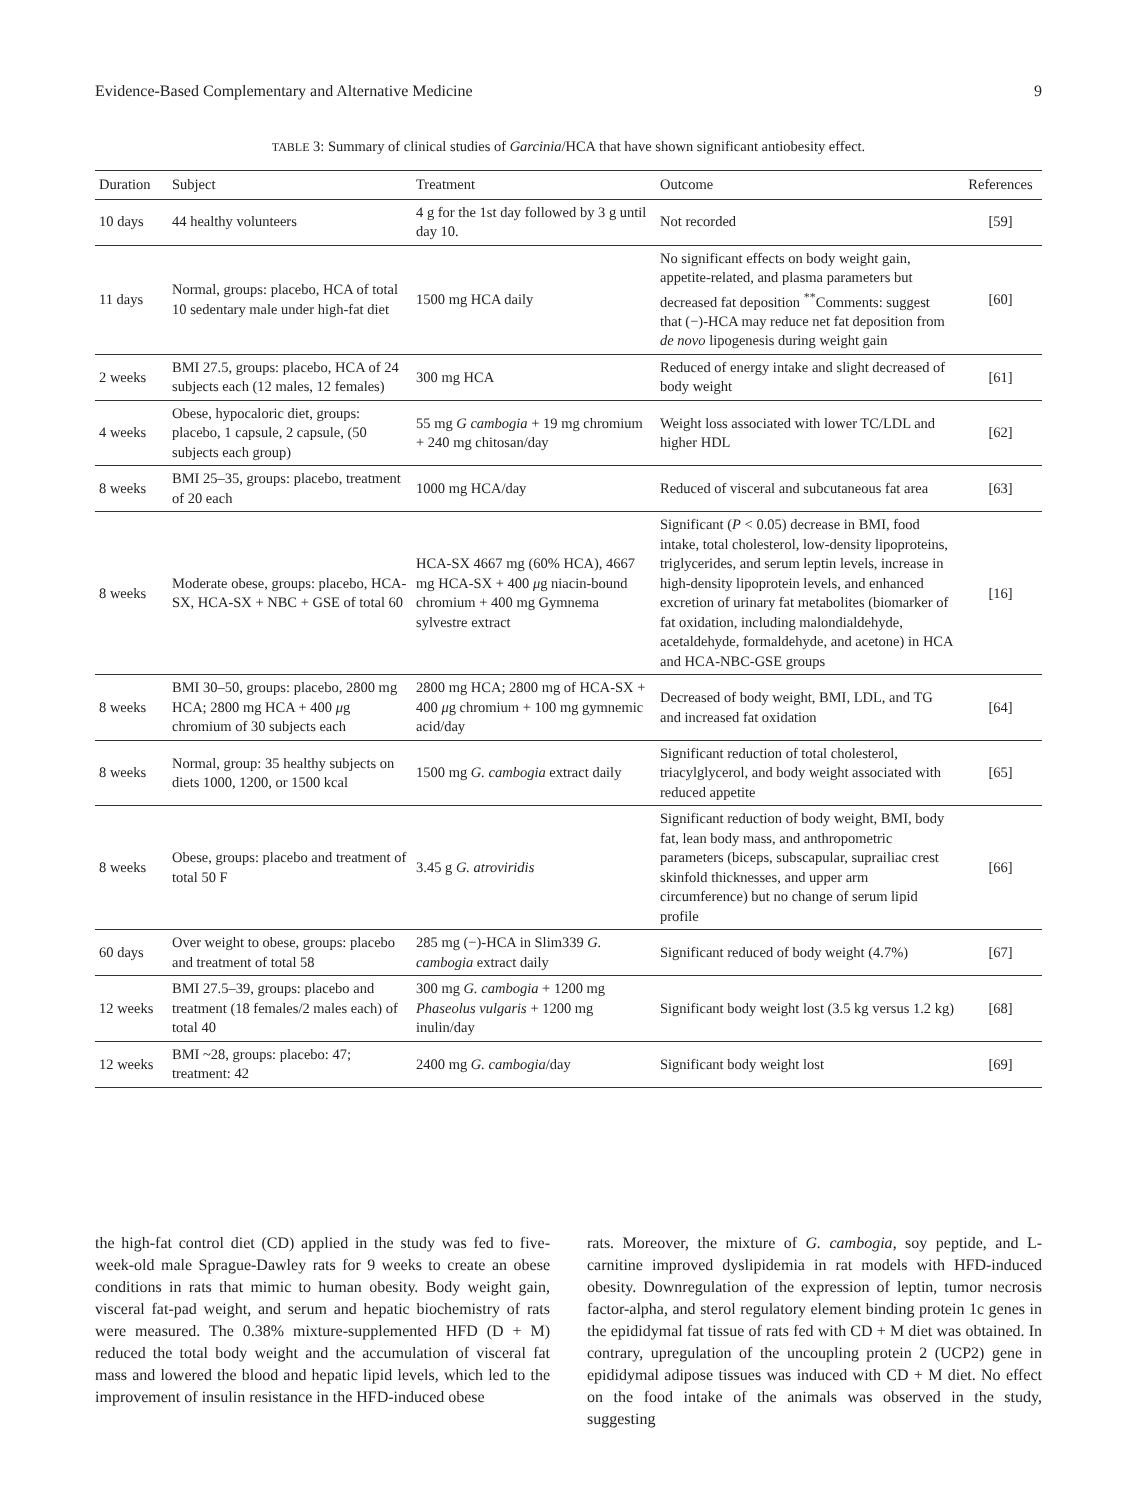Evidence-Based Complementary and Alternative Medicine 9
TABLE 3: Summary of clinical studies of Garcinia/HCA that have shown significant antiobesity effect.
| Duration | Subject | Treatment | Outcome | References |
| --- | --- | --- | --- | --- |
| 10 days | 44 healthy volunteers | 4 g for the 1st day followed by 3 g until day 10. | Not recorded | [59] |
| 11 days | Normal, groups: placebo, HCA of total 10 sedentary male under high-fat diet | 1500 mg HCA daily | No significant effects on body weight gain, appetite-related, and plasma parameters but decreased fat deposition <sup>**</sup>Comments: suggest that (−)-HCA may reduce net fat deposition from de novo lipogenesis during weight gain | [60] |
| 2 weeks | BMI 27.5, groups: placebo, HCA of 24 subjects each (12 males, 12 females) | 300 mg HCA | Reduced of energy intake and slight decreased of body weight | [61] |
| 4 weeks | Obese, hypocaloric diet, groups: placebo, 1 capsule, 2 capsule, (50 subjects each group) | 55 mg G cambogia + 19 mg chromium + 240 mg chitosan/day | Weight loss associated with lower TC/LDL and higher HDL | [62] |
| 8 weeks | BMI 25–35, groups: placebo, treatment of 20 each | 1000 mg HCA/day | Reduced of visceral and subcutaneous fat area | [63] |
| 8 weeks | Moderate obese, groups: placebo, HCA-SX, HCA-SX + NBC + GSE of total 60 | HCA-SX 4667 mg (60% HCA), 4667 mg HCA-SX + 400 μ g niacin-bound chromium + 400 mg Gymnema sylvestre extract | Significant ( P < 0.05) decrease in BMI, food intake, total cholesterol, low-density lipoproteins, triglycerides, and serum leptin levels, increase in high-density lipoprotein levels, and enhanced excretion of urinary fat metabolites (biomarker of fat oxidation, including malondialdehyde, acetaldehyde, formaldehyde, and acetone) in HCA and HCA-NBC-GSE groups | [16] |
| 8 weeks | BMI 30–50, groups: placebo, 2800 mg HCA; 2800 mg HCA + 400 μ g chromium of 30 subjects each | 2800 mg HCA; 2800 mg of HCA-SX + 400 μ g chromium + 100 mg gymnemic acid/day | Decreased of body weight, BMI, LDL, and TG and increased fat oxidation | [64] |
| 8 weeks | Normal, group: 35 healthy subjects on diets 1000, 1200, or 1500 kcal | 1500 mg G. cambogia extract daily | Significant reduction of total cholesterol, triacylglycerol, and body weight associated with reduced appetite | [65] |
| 8 weeks | Obese, groups: placebo and treatment of total 50 F | 3.45 g G. atroviridis | Significant reduction of body weight, BMI, body fat, lean body mass, and anthropometric parameters (biceps, subscapular, suprailiac crest skinfold thicknesses, and upper arm circumference) but no change of serum lipid profile | [66] |
| 60 days | Over weight to obese, groups: placebo and treatment of total 58 | 285 mg (−)-HCA in Slim339 G. cambogia extract daily | Significant reduced of body weight (4.7%) | [67] |
| 12 weeks | BMI 27.5–39, groups: placebo and treatment (18 females/2 males each) of total 40 | 300 mg G. cambogia + 1200 mg Phaseolus vulgaris + 1200 mg inulin/day | Significant body weight lost (3.5 kg versus 1.2 kg) | [68] |
| 12 weeks | BMI ~28, groups: placebo: 47; treatment: 42 | 2400 mg G. cambogia /day | Significant body weight lost | [69] |
the high-fat control diet (CD) applied in the study was fed to five-week-old male Sprague-Dawley rats for 9 weeks to create an obese conditions in rats that mimic to human obesity. Body weight gain, visceral fat-pad weight, and serum and hepatic biochemistry of rats were measured. The 0.38% mixture-supplemented HFD (D + M) reduced the total body weight and the accumulation of visceral fat mass and lowered the blood and hepatic lipid levels, which led to the improvement of insulin resistance in the HFD-induced obese
rats. Moreover, the mixture of G. cambogia, soy peptide, and L-carnitine improved dyslipidemia in rat models with HFD-induced obesity. Downregulation of the expression of leptin, tumor necrosis factor-alpha, and sterol regulatory element binding protein 1c genes in the epididymal fat tissue of rats fed with CD + M diet was obtained. In contrary, upregulation of the uncoupling protein 2 (UCP2) gene in epididymal adipose tissues was induced with CD + M diet. No effect on the food intake of the animals was observed in the study, suggesting